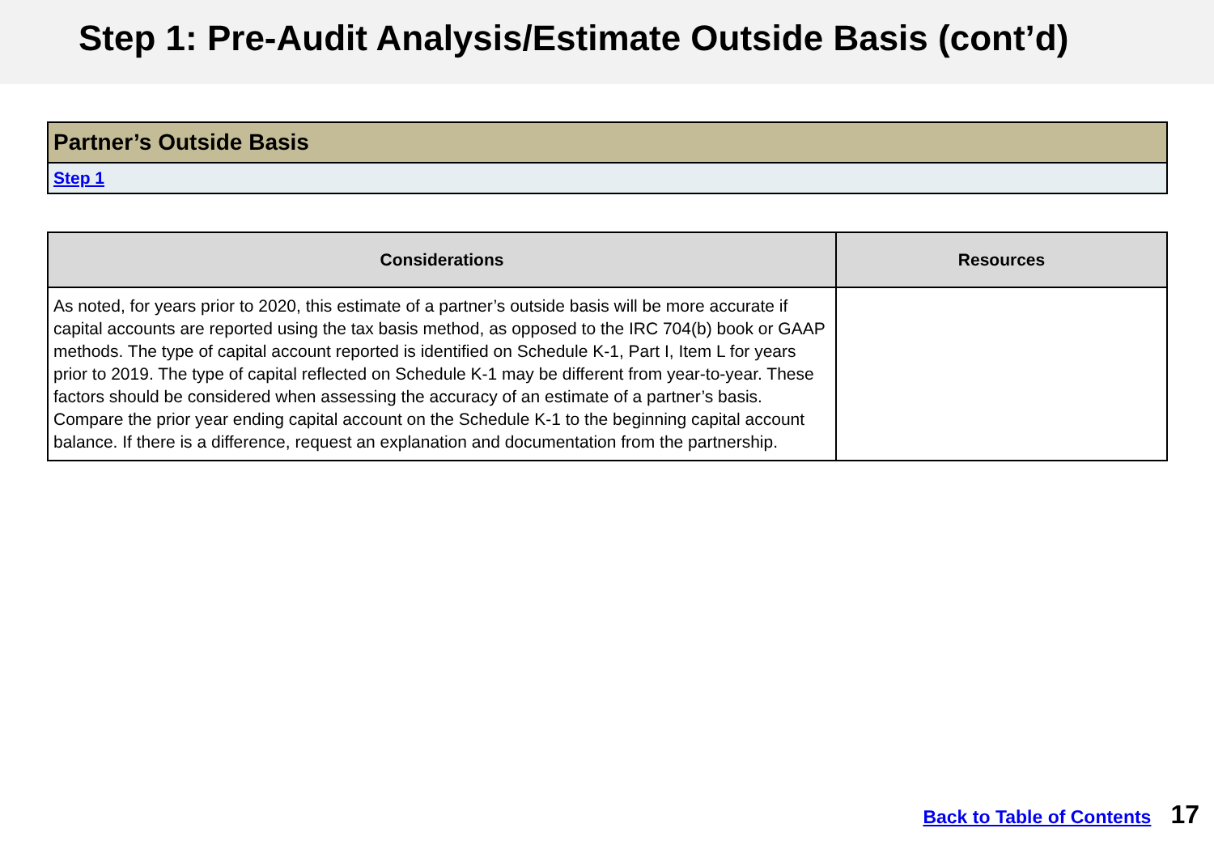Step 1: Pre-Audit Analysis/Estimate Outside Basis (cont’d)
| Partner’s Outside Basis |
| Step 1 |
| Considerations | Resources |
| --- | --- |
| As noted, for years prior to 2020, this estimate of a partner’s outside basis will be more accurate if capital accounts are reported using the tax basis method, as opposed to the IRC 704(b) book or GAAP methods. The type of capital account reported is identified on Schedule K-1, Part I, Item L for years prior to 2019. The type of capital reflected on Schedule K-1 may be different from year-to-year. These factors should be considered when assessing the accuracy of an estimate of a partner’s basis. Compare the prior year ending capital account on the Schedule K-1 to the beginning capital account balance. If there is a difference, request an explanation and documentation from the partnership. | |
Back to Table of Contents 17